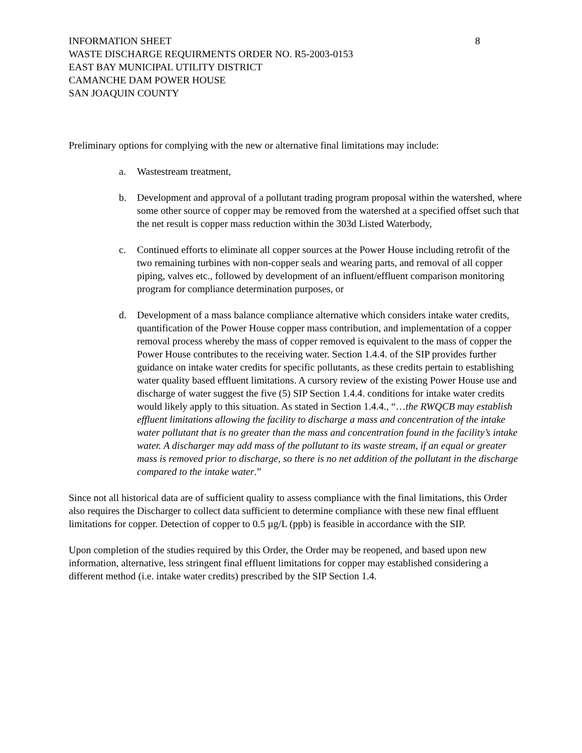INFORMATION SHEET
WASTE DISCHARGE REQUIRMENTS ORDER NO. R5-2003-0153
EAST BAY MUNICIPAL UTILITY DISTRICT
CAMANCHE DAM POWER HOUSE
SAN JOAQUIN COUNTY
8
Preliminary options for complying with the new or alternative final limitations may include:
a. Wastestream treatment,
b. Development and approval of a pollutant trading program proposal within the watershed, where some other source of copper may be removed from the watershed at a specified offset such that the net result is copper mass reduction within the 303d Listed Waterbody,
c. Continued efforts to eliminate all copper sources at the Power House including retrofit of the two remaining turbines with non-copper seals and wearing parts, and removal of all copper piping, valves etc., followed by development of an influent/effluent comparison monitoring program for compliance determination purposes, or
d. Development of a mass balance compliance alternative which considers intake water credits, quantification of the Power House copper mass contribution, and implementation of a copper removal process whereby the mass of copper removed is equivalent to the mass of copper the Power House contributes to the receiving water. Section 1.4.4. of the SIP provides further guidance on intake water credits for specific pollutants, as these credits pertain to establishing water quality based effluent limitations. A cursory review of the existing Power House use and discharge of water suggest the five (5) SIP Section 1.4.4. conditions for intake water credits would likely apply to this situation. As stated in Section 1.4.4., “…the RWQCB may establish effluent limitations allowing the facility to discharge a mass and concentration of the intake water pollutant that is no greater than the mass and concentration found in the facility’s intake water. A discharger may add mass of the pollutant to its waste stream, if an equal or greater mass is removed prior to discharge, so there is no net addition of the pollutant in the discharge compared to the intake water.”
Since not all historical data are of sufficient quality to assess compliance with the final limitations, this Order also requires the Discharger to collect data sufficient to determine compliance with these new final effluent limitations for copper. Detection of copper to 0.5 µg/L (ppb) is feasible in accordance with the SIP.
Upon completion of the studies required by this Order, the Order may be reopened, and based upon new information, alternative, less stringent final effluent limitations for copper may established considering a different method (i.e. intake water credits) prescribed by the SIP Section 1.4.